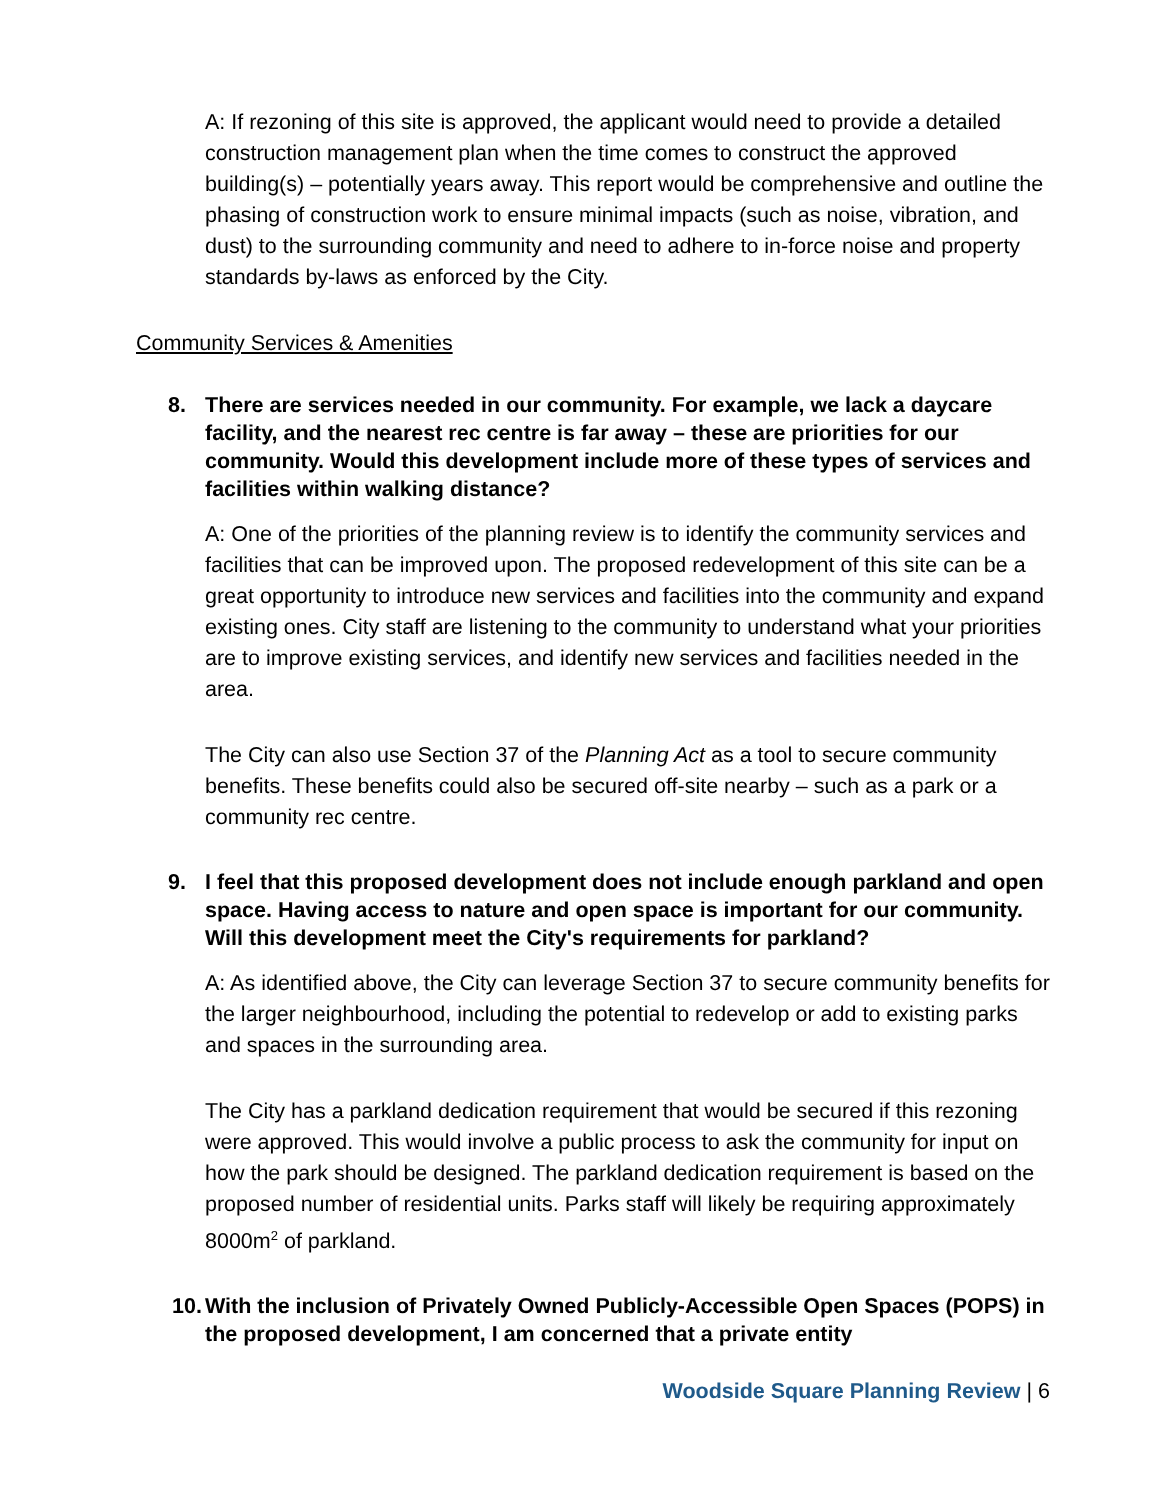A: If rezoning of this site is approved, the applicant would need to provide a detailed construction management plan when the time comes to construct the approved building(s) – potentially years away. This report would be comprehensive and outline the phasing of construction work to ensure minimal impacts (such as noise, vibration, and dust) to the surrounding community and need to adhere to in-force noise and property standards by-laws as enforced by the City.
Community Services & Amenities
8. There are services needed in our community. For example, we lack a daycare facility, and the nearest rec centre is far away – these are priorities for our community. Would this development include more of these types of services and facilities within walking distance?
A: One of the priorities of the planning review is to identify the community services and facilities that can be improved upon. The proposed redevelopment of this site can be a great opportunity to introduce new services and facilities into the community and expand existing ones. City staff are listening to the community to understand what your priorities are to improve existing services, and identify new services and facilities needed in the area.
The City can also use Section 37 of the Planning Act as a tool to secure community benefits. These benefits could also be secured off-site nearby – such as a park or a community rec centre.
9. I feel that this proposed development does not include enough parkland and open space. Having access to nature and open space is important for our community. Will this development meet the City's requirements for parkland?
A: As identified above, the City can leverage Section 37 to secure community benefits for the larger neighbourhood, including the potential to redevelop or add to existing parks and spaces in the surrounding area.
The City has a parkland dedication requirement that would be secured if this rezoning were approved. This would involve a public process to ask the community for input on how the park should be designed. The parkland dedication requirement is based on the proposed number of residential units. Parks staff will likely be requiring approximately 8000m<sup>2</sup> of parkland.
10. With the inclusion of Privately Owned Publicly-Accessible Open Spaces (POPS) in the proposed development, I am concerned that a private entity
Woodside Square Planning Review | 6